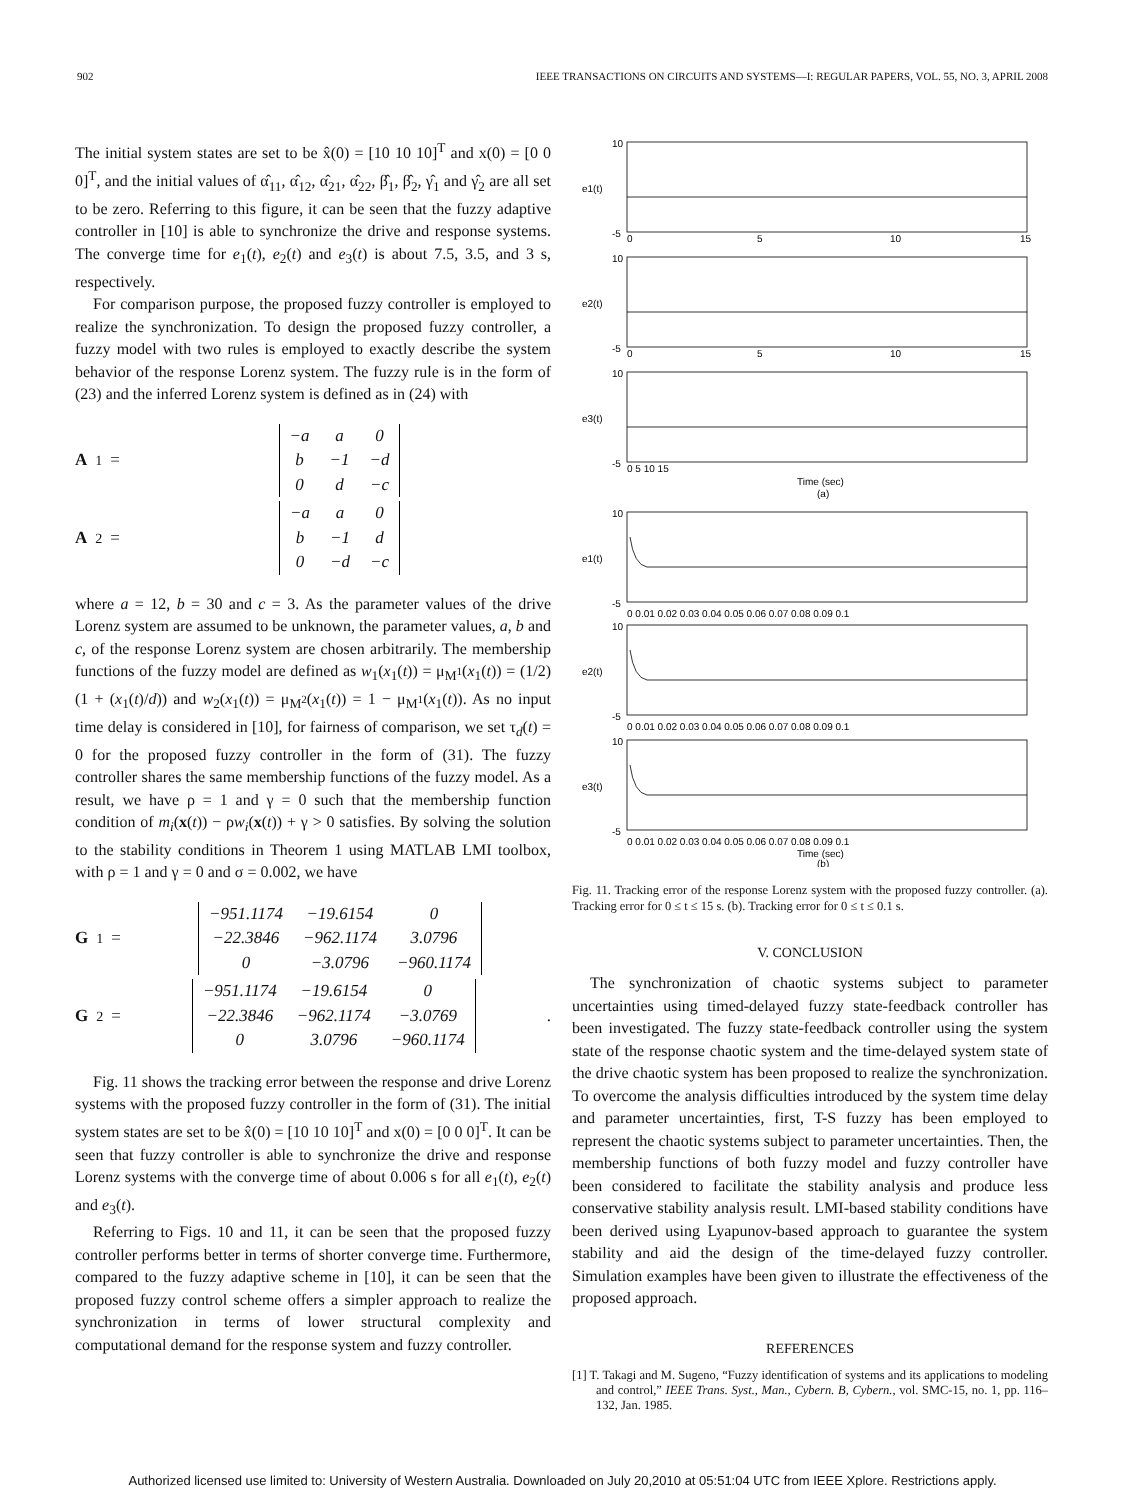902 IEEE TRANSACTIONS ON CIRCUITS AND SYSTEMS—I: REGULAR PAPERS, VOL. 55, NO. 3, APRIL 2008
The initial system states are set to be x̂(0) = [10 10 10]<sup>T</sup> and x(0) = [0 0 0]<sup>T</sup>, and the initial values of α̂<sub>11</sub>, α̂<sub>12</sub>, α̂<sub>21</sub>, α̂<sub>22</sub>, β̂<sub>1</sub>, β̂<sub>2</sub>, γ̂<sub>1</sub> and γ̂<sub>2</sub> are all set to be zero. Referring to this figure, it can be seen that the fuzzy adaptive controller in [10] is able to synchronize the drive and response systems. The converge time for e<sub>1</sub>(t), e<sub>2</sub>(t) and e<sub>3</sub>(t) is about 7.5, 3.5, and 3 s, respectively.
For comparison purpose, the proposed fuzzy controller is employed to realize the synchronization. To design the proposed fuzzy controller, a fuzzy model with two rules is employed to exactly describe the system behavior of the response Lorenz system. The fuzzy rule is in the form of (23) and the inferred Lorenz system is defined as in (24) with
A<sub>1</sub> =
| −a | a | 0 |
| b | −1 | −d |
| 0 | d | −c |
A<sub>2</sub> =
| −a | a | 0 |
| b | −1 | d |
| 0 | −d | −c |
where a = 12, b = 30 and c = 3. As the parameter values of the drive Lorenz system are assumed to be unknown, the parameter values, a, b and c, of the response Lorenz system are chosen arbitrarily. The membership functions of the fuzzy model are defined as w<sub>1</sub>(x<sub>1</sub>(t)) = μ<sub>M<sup>1</sup></sub>(x<sub>1</sub>(t)) = (1/2)(1 + (x<sub>1</sub>(t)/d)) and w<sub>2</sub>(x<sub>1</sub>(t)) = μ<sub>M<sup>2</sup></sub>(x<sub>1</sub>(t)) = 1 − μ<sub>M<sup>1</sup></sub>(x<sub>1</sub>(t)). As no input time delay is considered in [10], for fairness of comparison, we set τ<sub>d</sub>(t) = 0 for the proposed fuzzy controller in the form of (31). The fuzzy controller shares the same membership functions of the fuzzy model. As a result, we have ρ = 1 and γ = 0 such that the membership function condition of m<sub>i</sub>(x(t)) − ρw<sub>i</sub>(x(t)) + γ > 0 satisfies. By solving the solution to the stability conditions in Theorem 1 using MATLAB LMI toolbox, with ρ = 1 and γ = 0 and σ = 0.002, we have
G<sub>1</sub> =
| −951.1174 | −19.6154 | 0 |
| −22.3846 | −962.1174 | 3.0796 |
| 0 | −3.0796 | −960.1174 |
G<sub>2</sub> =
| −951.1174 | −19.6154 | 0 |
| −22.3846 | −962.1174 | −3.0769 |
| 0 | 3.0796 | −960.1174 |
.
Fig. 11 shows the tracking error between the response and drive Lorenz systems with the proposed fuzzy controller in the form of (31). The initial system states are set to be x̂(0) = [10 10 10]<sup>T</sup> and x(0) = [0 0 0]<sup>T</sup>. It can be seen that fuzzy controller is able to synchronize the drive and response Lorenz systems with the converge time of about 0.006 s for all e<sub>1</sub>(t), e<sub>2</sub>(t) and e<sub>3</sub>(t).
Referring to Figs. 10 and 11, it can be seen that the proposed fuzzy controller performs better in terms of shorter converge time. Furthermore, compared to the fuzzy adaptive scheme in [10], it can be seen that the proposed fuzzy control scheme offers a simpler approach to realize the synchronization in terms of lower structural complexity and computational demand for the response system and fuzzy controller.
10
-5
10
-5
10
-5
10
-5
10
-5
10
-5
e1(t)
e2(t)
e3(t)
e1(t)
e2(t)
e3(t)
0
5
10
15
0
5
10
15
0 5 10 15
Time (sec)
(a)
0 0.01 0.02 0.03 0.04 0.05 0.06 0.07 0.08 0.09 0.1
0 0.01 0.02 0.03 0.04 0.05 0.06 0.07 0.08 0.09 0.1
0 0.01 0.02 0.03 0.04 0.05 0.06 0.07 0.08 0.09 0.1
Time (sec)
(b)
Fig. 11. Tracking error of the response Lorenz system with the proposed fuzzy controller. (a). Tracking error for 0 ≤ t ≤ 15 s. (b). Tracking error for 0 ≤ t ≤ 0.1 s.
V. CONCLUSION
The synchronization of chaotic systems subject to parameter uncertainties using timed-delayed fuzzy state-feedback controller has been investigated. The fuzzy state-feedback controller using the system state of the response chaotic system and the time-delayed system state of the drive chaotic system has been proposed to realize the synchronization. To overcome the analysis difficulties introduced by the system time delay and parameter uncertainties, first, T-S fuzzy has been employed to represent the chaotic systems subject to parameter uncertainties. Then, the membership functions of both fuzzy model and fuzzy controller have been considered to facilitate the stability analysis and produce less conservative stability analysis result. LMI-based stability conditions have been derived using Lyapunov-based approach to guarantee the system stability and aid the design of the time-delayed fuzzy controller. Simulation examples have been given to illustrate the effectiveness of the proposed approach.
REFERENCES
[1] T. Takagi and M. Sugeno, “Fuzzy identification of systems and its applications to modeling and control,” IEEE Trans. Syst., Man., Cybern. B, Cybern., vol. SMC-15, no. 1, pp. 116–132, Jan. 1985.
Authorized licensed use limited to: University of Western Australia. Downloaded on July 20,2010 at 05:51:04 UTC from IEEE Xplore. Restrictions apply.